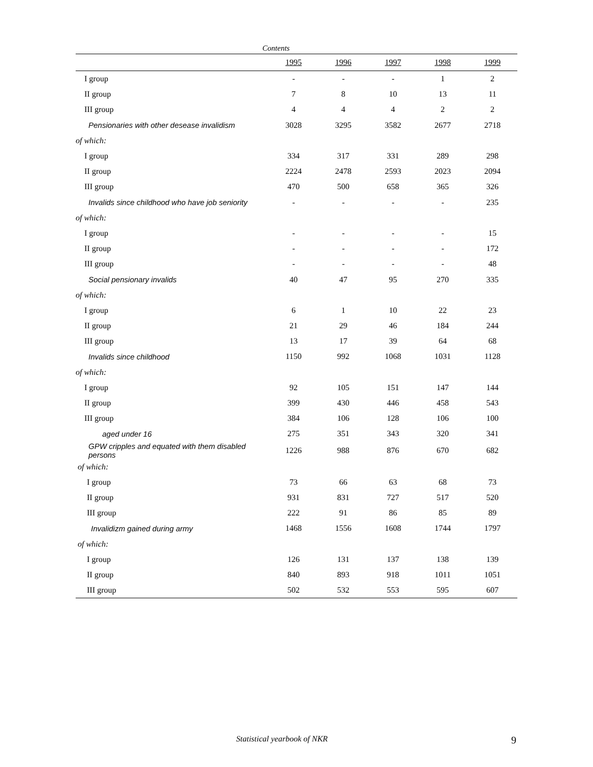Contents
| | 1995 | 1996 | 1997 | 1998 | 1999 |
| --- | --- | --- | --- | --- | --- |
| I group | - | - | - | 1 | 2 |
| II group | 7 | 8 | 10 | 13 | 11 |
| III group | 4 | 4 | 4 | 2 | 2 |
| Pensionaries with other desease invalidism | 3028 | 3295 | 3582 | 2677 | 2718 |
| of which: | | | | | |
| I group | 334 | 317 | 331 | 289 | 298 |
| II group | 2224 | 2478 | 2593 | 2023 | 2094 |
| III group | 470 | 500 | 658 | 365 | 326 |
| Invalids since childhood who have job seniority | - | - | - | - | 235 |
| of which: | | | | | |
| I group | - | - | - | - | 15 |
| II group | - | - | - | - | 172 |
| III group | - | - | - | - | 48 |
| Social pensionary invalids | 40 | 47 | 95 | 270 | 335 |
| of which: | | | | | |
| I group | 6 | 1 | 10 | 22 | 23 |
| II group | 21 | 29 | 46 | 184 | 244 |
| III group | 13 | 17 | 39 | 64 | 68 |
| Invalids since childhood | 1150 | 992 | 1068 | 1031 | 1128 |
| of which: | | | | | |
| I group | 92 | 105 | 151 | 147 | 144 |
| II group | 399 | 430 | 446 | 458 | 543 |
| III group | 384 | 106 | 128 | 106 | 100 |
| aged under 16 | 275 | 351 | 343 | 320 | 341 |
| GPW cripples and equated with them disabled persons | 1226 | 988 | 876 | 670 | 682 |
| of which: | | | | | |
| I group | 73 | 66 | 63 | 68 | 73 |
| II group | 931 | 831 | 727 | 517 | 520 |
| III group | 222 | 91 | 86 | 85 | 89 |
| Invalidizm gained during army | 1468 | 1556 | 1608 | 1744 | 1797 |
| of which: | | | | | |
| I group | 126 | 131 | 137 | 138 | 139 |
| II group | 840 | 893 | 918 | 1011 | 1051 |
| III group | 502 | 532 | 553 | 595 | 607 |
Statistical yearbook of NKR 9